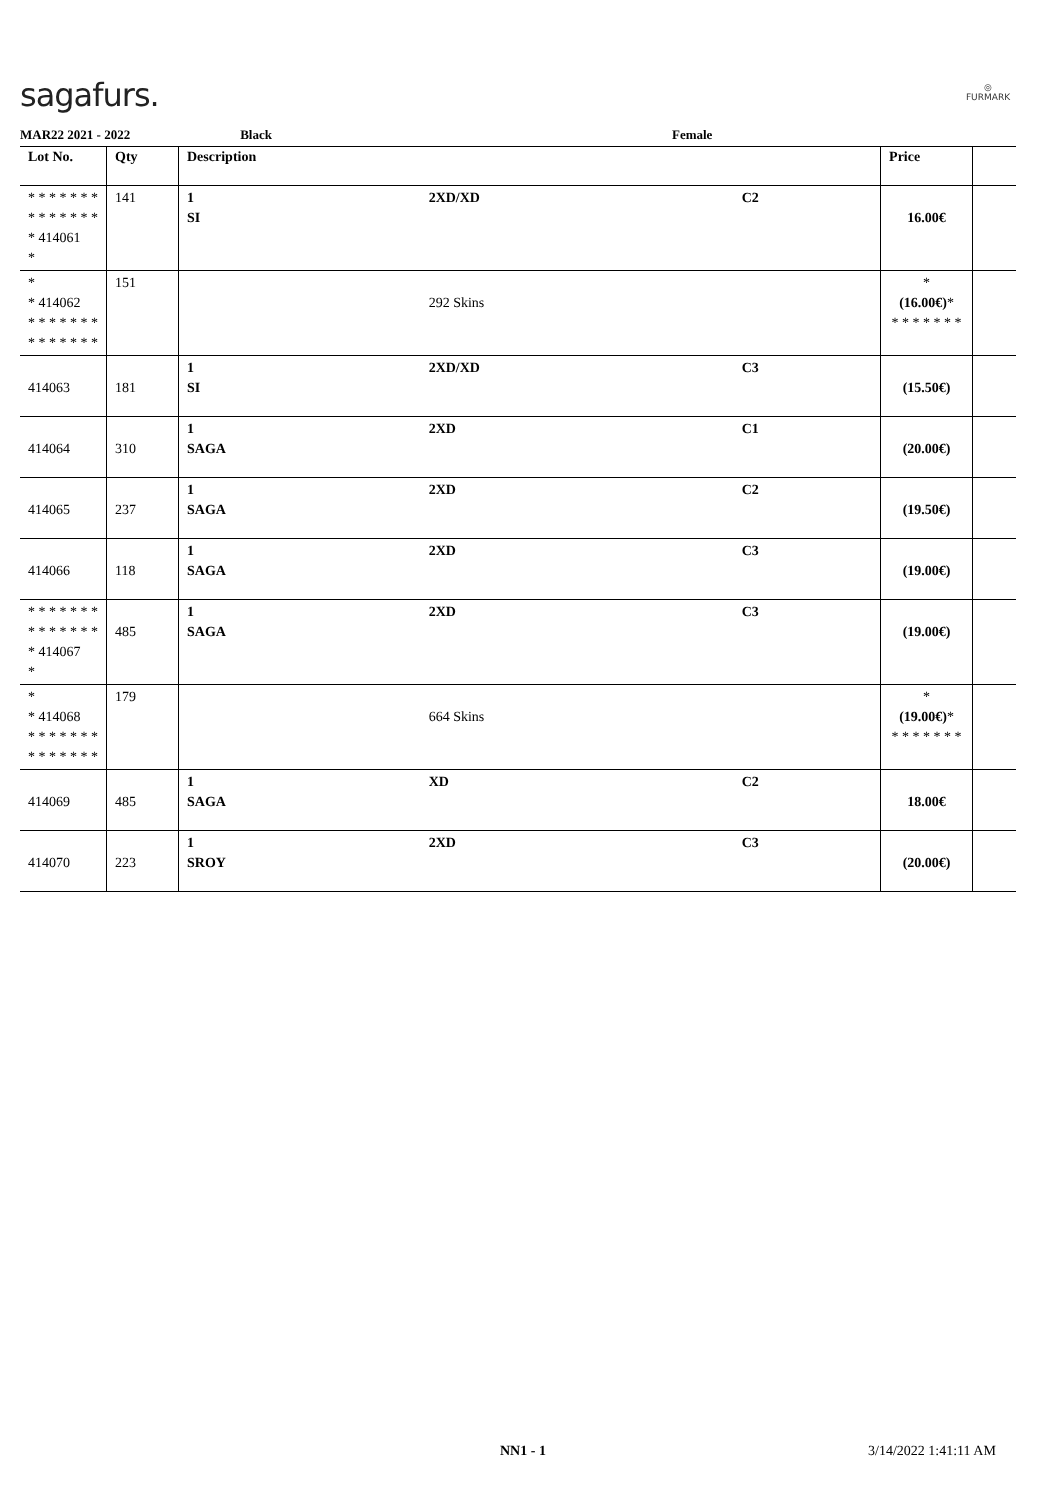sagafurs.
◎
FURMARK
MAR22 2021 - 2022 Black Female
| Lot No. | Qty | Description | | | Price | |
| --- | --- | --- | --- | --- | --- | --- |
| * * * * * * * * * * * * * * * 414061 * | 141 | 1 SI | 2XD/XD | C2 | 16.00€ | |
| * * 414062 * * * * * * * * * * * * * * | 151 | | 292 Skins | | * (16.00€) * * * * * * * * | |
| 414063 | 181 | 1 SI | 2XD/XD | C3 | (15.50€) | |
| 414064 | 310 | 1 SAGA | 2XD | C1 | (20.00€) | |
| 414065 | 237 | 1 SAGA | 2XD | C2 | (19.50€) | |
| 414066 | 118 | 1 SAGA | 2XD | C3 | (19.00€) | |
| * * * * * * * * * * * * * * * 414067 * | 485 | 1 SAGA | 2XD | C3 | (19.00€) | |
| * * 414068 * * * * * * * * * * * * * * | 179 | | 664 Skins | | * (19.00€) * * * * * * * * | |
| 414069 | 485 | 1 SAGA | XD | C2 | 18.00€ | |
| 414070 | 223 | 1 SROY | 2XD | C3 | (20.00€) | |
NN1 - 1 3/14/2022 1:41:11 AM